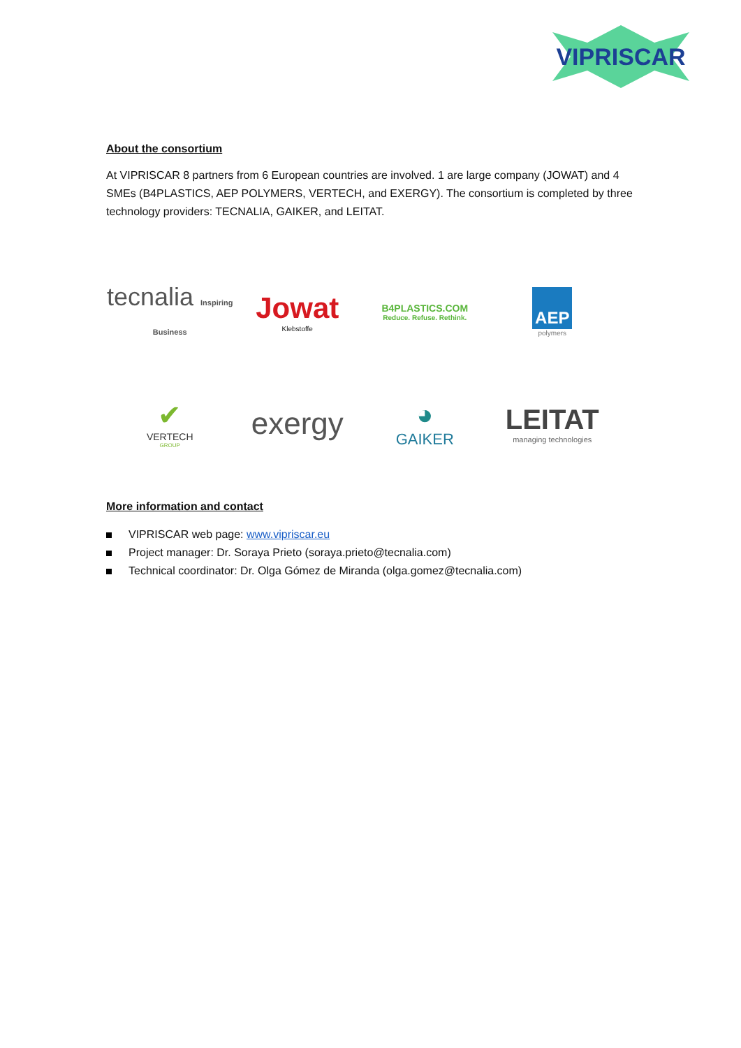VIPRISCAR
About the consortium
At VIPRISCAR 8 partners from 6 European countries are involved. 1 are large company (JOWAT) and 4 SMEs (B4PLASTICS, AEP POLYMERS, VERTECH, and EXERGY). The consortium is completed by three technology providers: TECNALIA, GAIKER, and LEITAT.
tecnalia Inspiring Business
Jowat
Klebstoffe
B4PLASTICS.COM
Reduce. Refuse. Rethink.
AEP
polymers
✔
VERTECH
GROUP
exergy
◕
GAIKER
LEITAT
managing technologies
More information and contact
VIPRISCAR web page: www.vipriscar.eu
Project manager: Dr. Soraya Prieto (soraya.prieto@tecnalia.com)
Technical coordinator: Dr. Olga Gómez de Miranda (olga.gomez@tecnalia.com)